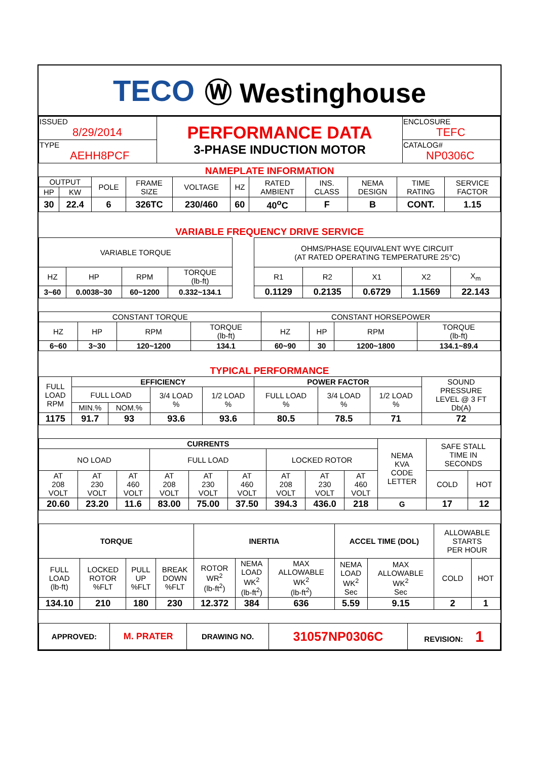TECO Ⓦ Westinghouse
| ISSUED 8/29/2014 | PERFORMANCE DATA 3-PHASE INDUCTION MOTOR | ENCLOSURE TEFC |
| TYPE AEHH8PCF | | CATALOG# NP0306C |
NAMEPLATE INFORMATION
| OUTPUT | | POLE | FRAME SIZE | VOLTAGE | HZ | RATED AMBIENT | INS. CLASS | NEMA DESIGN | TIME RATING | SERVICE FACTOR |
| HP | KW | | | | | | | | | |
| 30 | 22.4 | 6 | 326TC | 230/460 | 60 | 40<sup>o</sup>C | F | B | CONT. | 1.15 |
VARIABLE FREQUENCY DRIVE SERVICE
| VARIABLE TORQUE | | | | | OHMS/PHASE EQUIVALENT WYE CIRCUIT (AT RATED OPERATING TEMPERATURE 25°C) | | | | |
| HZ | HP | RPM | TORQUE (lb-ft) | | R1 | R2 | X1 | X2 | X<sub>m</sub> |
| 3~60 | 0.0038~30 | 60~1200 | 0.332~134.1 | | 0.1129 | 0.2135 | 0.6729 | 1.1569 | 22.143 |
| CONSTANT TORQUE | | | | CONSTANT HORSEPOWER | | | |
| HZ | HP | RPM | TORQUE (lb-ft) | HZ | HP | RPM | TORQUE (lb-ft) |
| 6~60 | 3~30 | 120~1200 | 134.1 | 60~90 | 30 | 1200~1800 | 134.1~89.4 |
TYPICAL PERFORMANCE
| FULL LOAD RPM | EFFICIENCY | | | | POWER FACTOR | | | SOUND PRESSURE LEVEL @ 3 FT Db(A) |
| | FULL LOAD | | 3/4 LOAD % | 1/2 LOAD % | FULL LOAD % | 3/4 LOAD % | 1/2 LOAD % | |
| | MIN.% | NOM.% | | | | | | |
| 1175 | 91.7 | 93 | 93.6 | 93.6 | 80.5 | 78.5 | 71 | 72 |
| CURRENTS | | | | | | | | | NEMA KVA CODE LETTER | SAFE STALL TIME IN SECONDS | |
| NO LOAD | | | FULL LOAD | | | LOCKED ROTOR | | | | | |
| AT 208 VOLT | AT 230 VOLT | AT 460 VOLT | AT 208 VOLT | AT 230 VOLT | AT 460 VOLT | AT 208 VOLT | AT 230 VOLT | AT 460 VOLT | | COLD | HOT |
| 20.60 | 23.20 | 11.6 | 83.00 | 75.00 | 37.50 | 394.3 | 436.0 | 218 | G | 17 | 12 |
| TORQUE | | | | INERTIA | | | ACCEL TIME (DOL) | | ALLOWABLE STARTS PER HOUR | |
| FULL LOAD (lb-ft) | LOCKED ROTOR %FLT | PULL UP %FLT | BREAK DOWN %FLT | ROTOR WR<sup>2</sup> (lb-ft<sup>2</sup>) | NEMA LOAD WK<sup>2</sup> (lb-ft<sup>2</sup>) | MAX ALLOWABLE WK<sup>2</sup> (lb-ft<sup>2</sup>) | NEMA LOAD WK<sup>2</sup> Sec | MAX ALLOWABLE WK<sup>2</sup> Sec | COLD | HOT |
| 134.10 | 210 | 180 | 230 | 12.372 | 384 | 636 | 5.59 | 9.15 | 2 | 1 |
| APPROVED: | M. PRATER | DRAWING NO. | 31057NP0306C | REVISION: 1 |